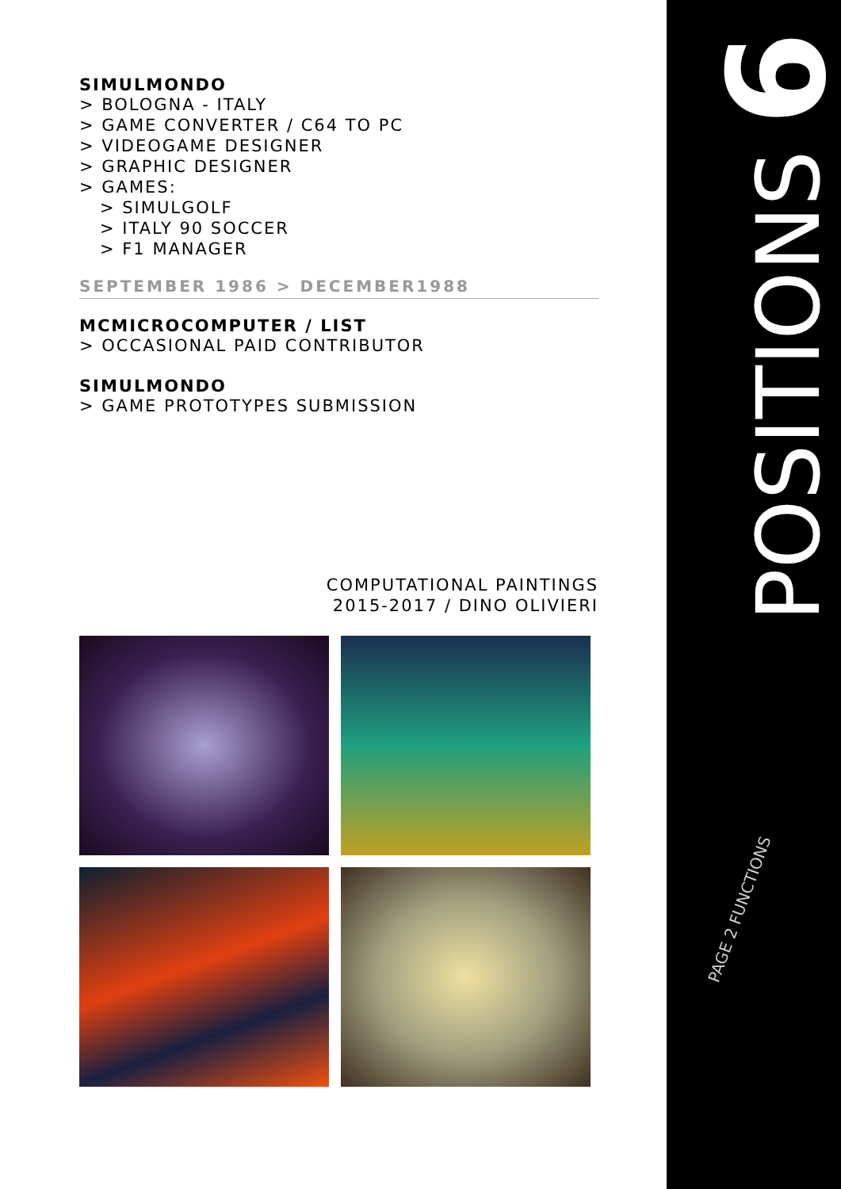SIMULMONDO
> BOLOGNA - ITALY
> GAME CONVERTER / C64 TO PC
> VIDEOGAME DESIGNER
> GRAPHIC DESIGNER
> GAMES:
> SIMULGOLF
> ITALY 90 SOCCER
> F1 MANAGER
SEPTEMBER 1986 > DECEMBER1988
MCMICROCOMPUTER / LIST
> OCCASIONAL PAID CONTRIBUTOR
SIMULMONDO
> GAME PROTOTYPES SUBMISSION
COMPUTATIONAL PAINTINGS
2015-2017 / DINO OLIVIERI
9
POSITIONS
PAGE 2 FUNCTIONS